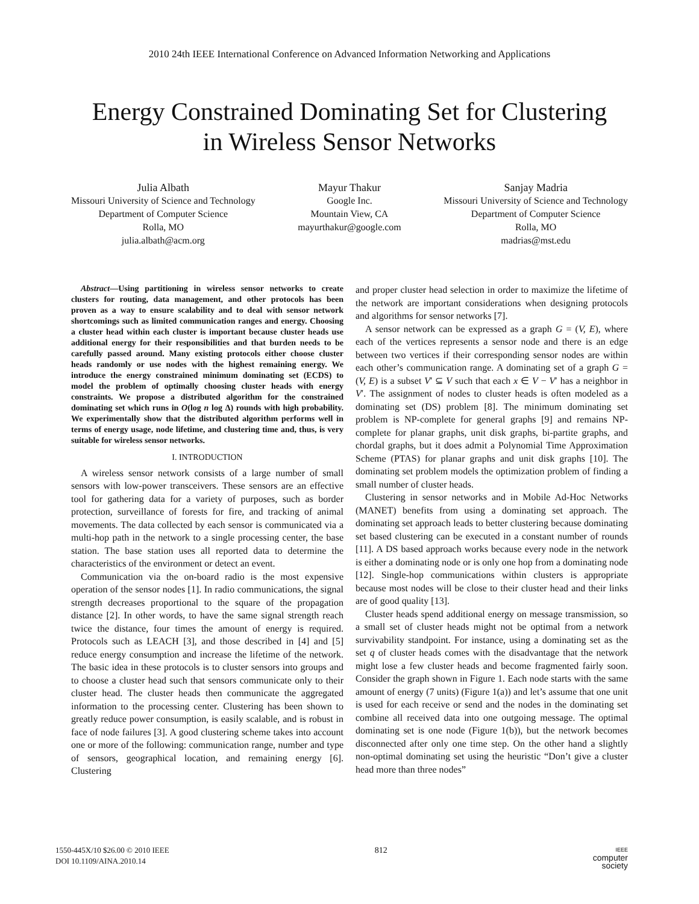2010 24th IEEE International Conference on Advanced Information Networking and Applications
Energy Constrained Dominating Set for Clustering
in Wireless Sensor Networks
Julia Albath
Missouri University of Science and Technology
Department of Computer Science
Rolla, MO
julia.albath@acm.org
Mayur Thakur
Google Inc.
Mountain View, CA
mayurthakur@google.com
Sanjay Madria
Missouri University of Science and Technology
Department of Computer Science
Rolla, MO
madrias@mst.edu
Abstract—Using partitioning in wireless sensor networks to create clusters for routing, data management, and other protocols has been proven as a way to ensure scalability and to deal with sensor network shortcomings such as limited communication ranges and energy. Choosing a cluster head within each cluster is important because cluster heads use additional energy for their responsibilities and that burden needs to be carefully passed around. Many existing protocols either choose cluster heads randomly or use nodes with the highest remaining energy. We introduce the energy constrained minimum dominating set (ECDS) to model the problem of optimally choosing cluster heads with energy constraints. We propose a distributed algorithm for the constrained dominating set which runs in O(log n log Δ) rounds with high probability. We experimentally show that the distributed algorithm performs well in terms of energy usage, node lifetime, and clustering time and, thus, is very suitable for wireless sensor networks.
I. INTRODUCTION
A wireless sensor network consists of a large number of small sensors with low-power transceivers. These sensors are an effective tool for gathering data for a variety of purposes, such as border protection, surveillance of forests for fire, and tracking of animal movements. The data collected by each sensor is communicated via a multi-hop path in the network to a single processing center, the base station. The base station uses all reported data to determine the characteristics of the environment or detect an event.
Communication via the on-board radio is the most expensive operation of the sensor nodes [1]. In radio communications, the signal strength decreases proportional to the square of the propagation distance [2]. In other words, to have the same signal strength reach twice the distance, four times the amount of energy is required. Protocols such as LEACH [3], and those described in [4] and [5] reduce energy consumption and increase the lifetime of the network. The basic idea in these protocols is to cluster sensors into groups and to choose a cluster head such that sensors communicate only to their cluster head. The cluster heads then communicate the aggregated information to the processing center. Clustering has been shown to greatly reduce power consumption, is easily scalable, and is robust in face of node failures [3]. A good clustering scheme takes into account one or more of the following: communication range, number and type of sensors, geographical location, and remaining energy [6]. Clustering
and proper cluster head selection in order to maximize the lifetime of the network are important considerations when designing protocols and algorithms for sensor networks [7].
A sensor network can be expressed as a graph G = (V, E), where each of the vertices represents a sensor node and there is an edge between two vertices if their corresponding sensor nodes are within each other’s communication range. A dominating set of a graph G = (V, E) is a subset V′ ⊆ V such that each x ∈ V − V′ has a neighbor in V′. The assignment of nodes to cluster heads is often modeled as a dominating set (DS) problem [8]. The minimum dominating set problem is NP-complete for general graphs [9] and remains NP-complete for planar graphs, unit disk graphs, bi-partite graphs, and chordal graphs, but it does admit a Polynomial Time Approximation Scheme (PTAS) for planar graphs and unit disk graphs [10]. The dominating set problem models the optimization problem of finding a small number of cluster heads.
Clustering in sensor networks and in Mobile Ad-Hoc Networks (MANET) benefits from using a dominating set approach. The dominating set approach leads to better clustering because dominating set based clustering can be executed in a constant number of rounds [11]. A DS based approach works because every node in the network is either a dominating node or is only one hop from a dominating node [12]. Single-hop communications within clusters is appropriate because most nodes will be close to their cluster head and their links are of good quality [13].
Cluster heads spend additional energy on message transmission, so a small set of cluster heads might not be optimal from a network survivability standpoint. For instance, using a dominating set as the set q of cluster heads comes with the disadvantage that the network might lose a few cluster heads and become fragmented fairly soon. Consider the graph shown in Figure 1. Each node starts with the same amount of energy (7 units) (Figure 1(a)) and let’s assume that one unit is used for each receive or send and the nodes in the dominating set combine all received data into one outgoing message. The optimal dominating set is one node (Figure 1(b)), but the network becomes disconnected after only one time step. On the other hand a slightly non-optimal dominating set using the heuristic “Don’t give a cluster head more than three nodes”
1550-445X/10 $26.00 © 2010 IEEE
DOI 10.1109/AINA.2010.14
812
IEEE
computer
society